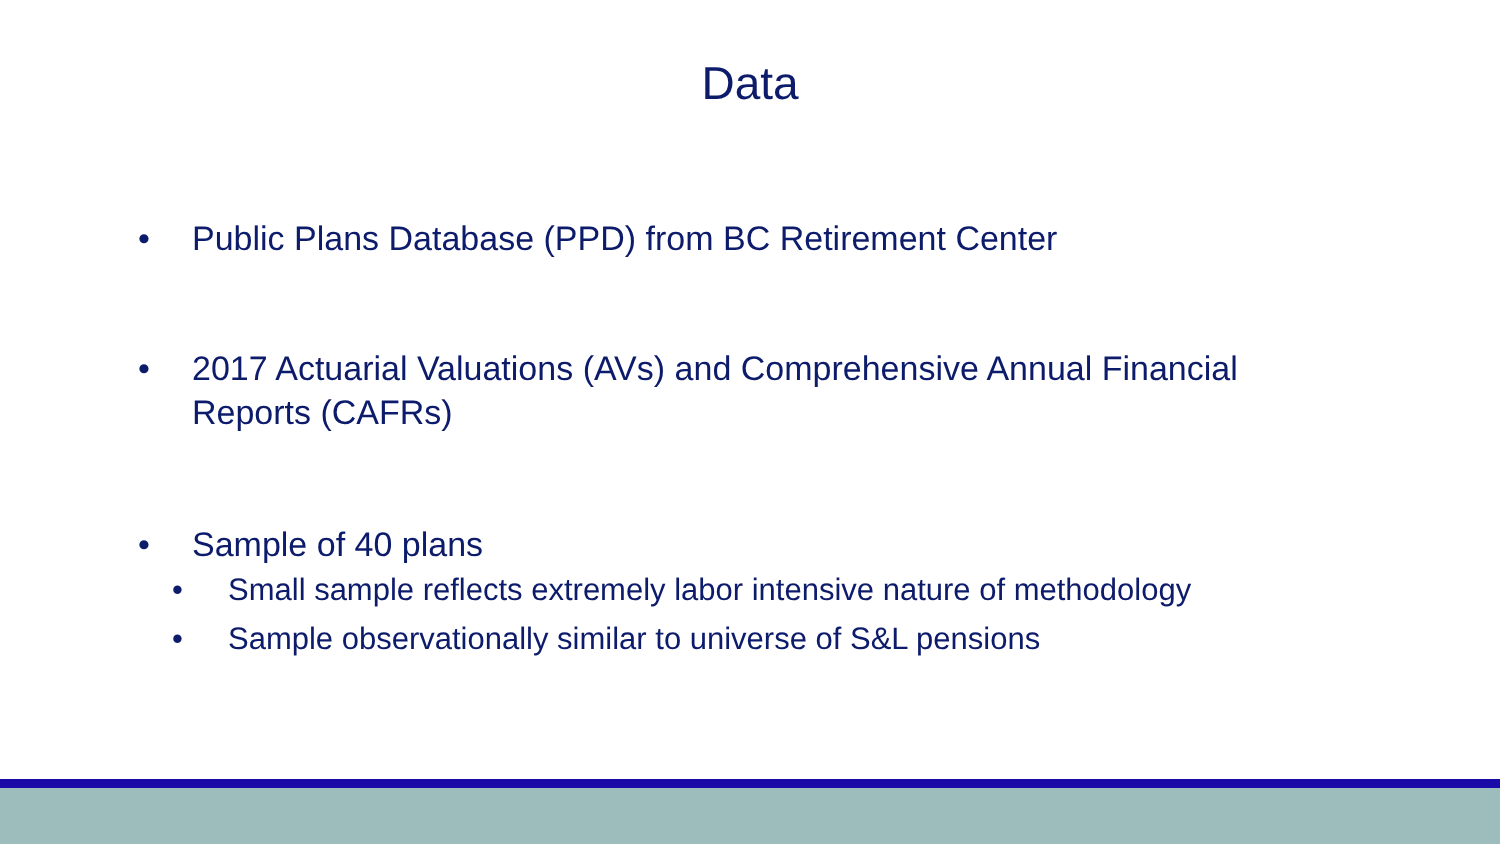Data
•
Public Plans Database (PPD) from BC Retirement Center
•
2017 Actuarial Valuations (AVs) and Comprehensive Annual Financial Reports (CAFRs)
•
Sample of 40 plans
•
Small sample reflects extremely labor intensive nature of methodology
•
Sample observationally similar to universe of S&L pensions